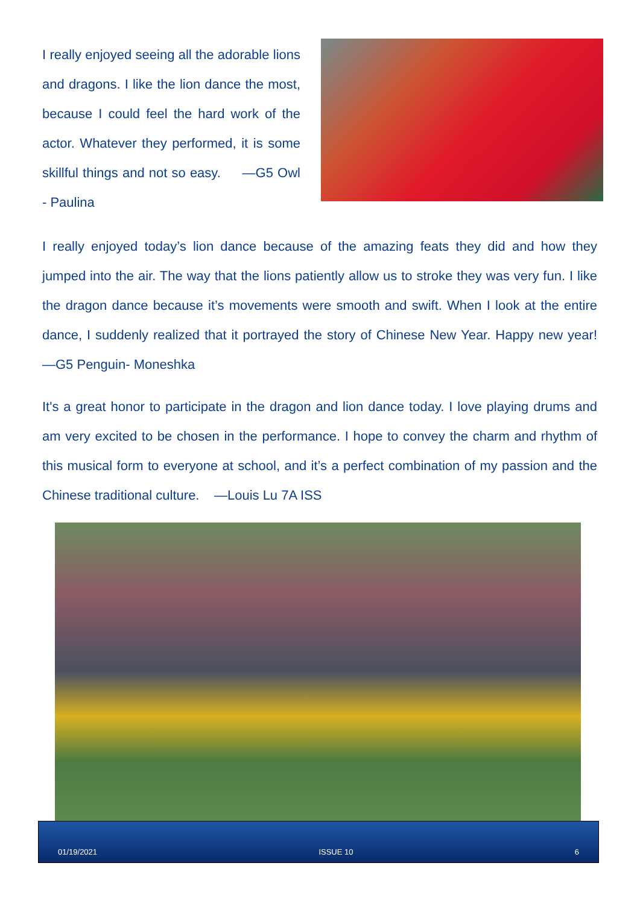I really enjoyed seeing all the adorable lions and dragons. I like the lion dance the most, because I could feel the hard work of the actor. Whatever they performed, it is some skillful things and not so easy. —G5 Owl - Paulina
I really enjoyed today’s lion dance because of the amazing feats they did and how they jumped into the air. The way that the lions patiently allow us to stroke they was very fun. I like the dragon dance because it’s movements were smooth and swift. When I look at the entire dance, I suddenly realized that it portrayed the story of Chinese New Year. Happy new year! —G5 Penguin- Moneshka
It's a great honor to participate in the dragon and lion dance today. I love playing drums and am very excited to be chosen in the performance. I hope to convey the charm and rhythm of this musical form to everyone at school, and it’s a perfect combination of my passion and the Chinese traditional culture. —Louis Lu 7A ISS
01/19/2021 ISSUE 10 6